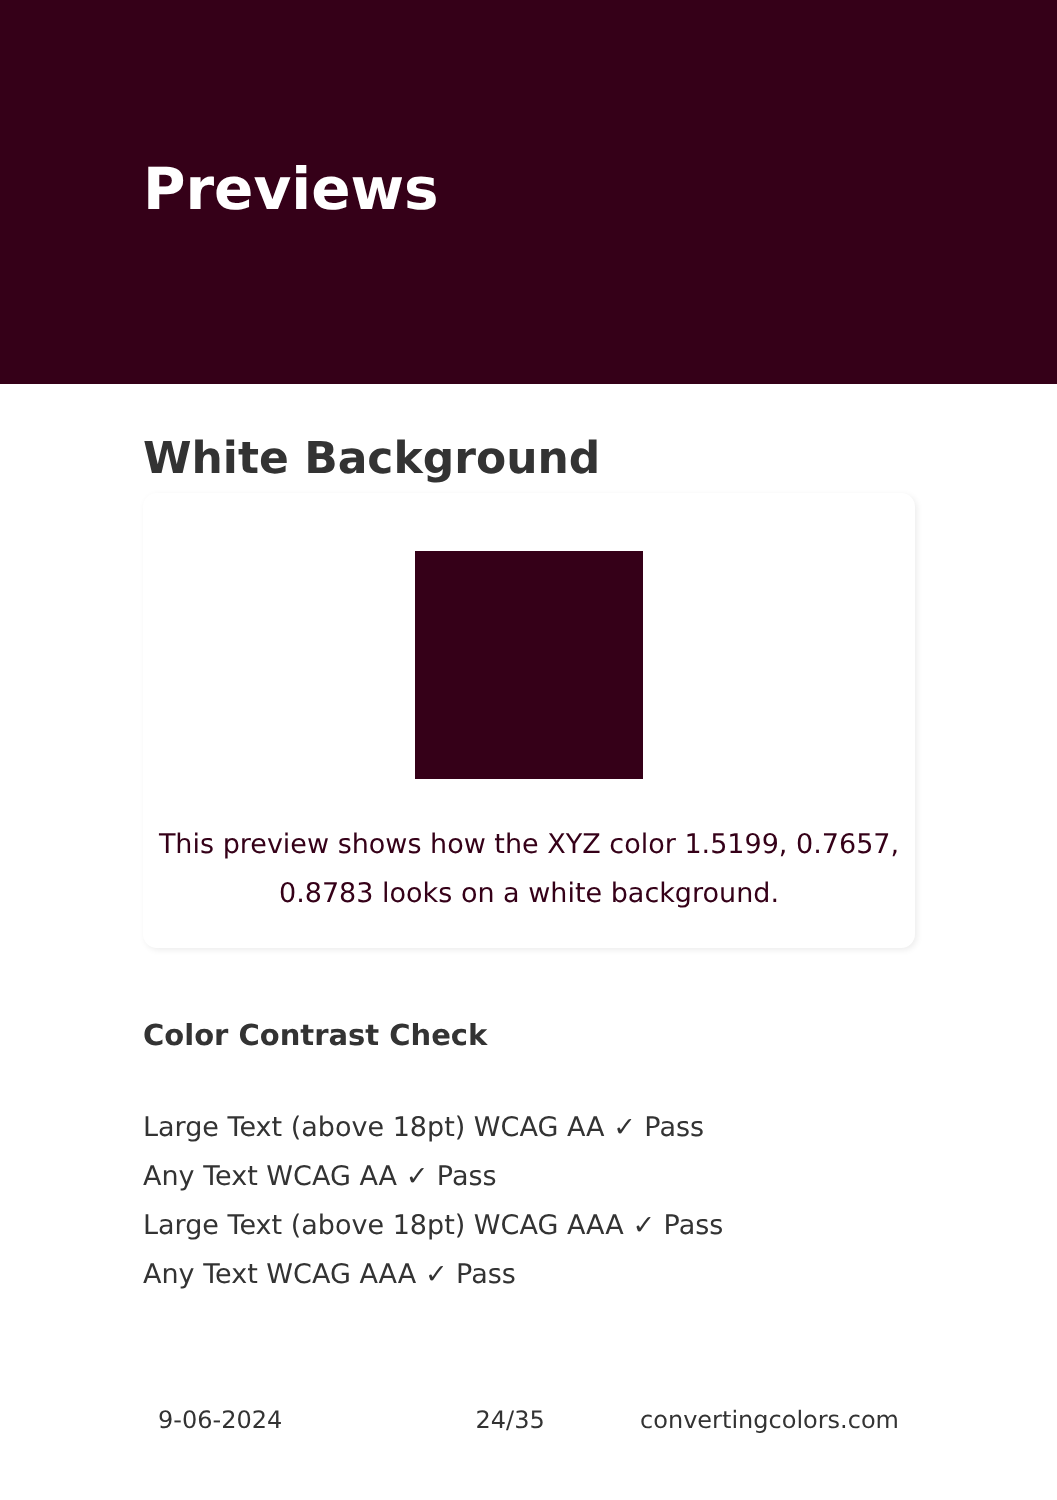Previews
White Background
This preview shows how the XYZ color 1.5199, 0.7657, 0.8783 looks on a white background.
Color Contrast Check
Large Text (above 18pt) WCAG AA ✓ Pass
Any Text WCAG AA ✓ Pass
Large Text (above 18pt) WCAG AAA ✓ Pass
Any Text WCAG AAA ✓ Pass
9-06-2024 24/35 convertingcolors.com